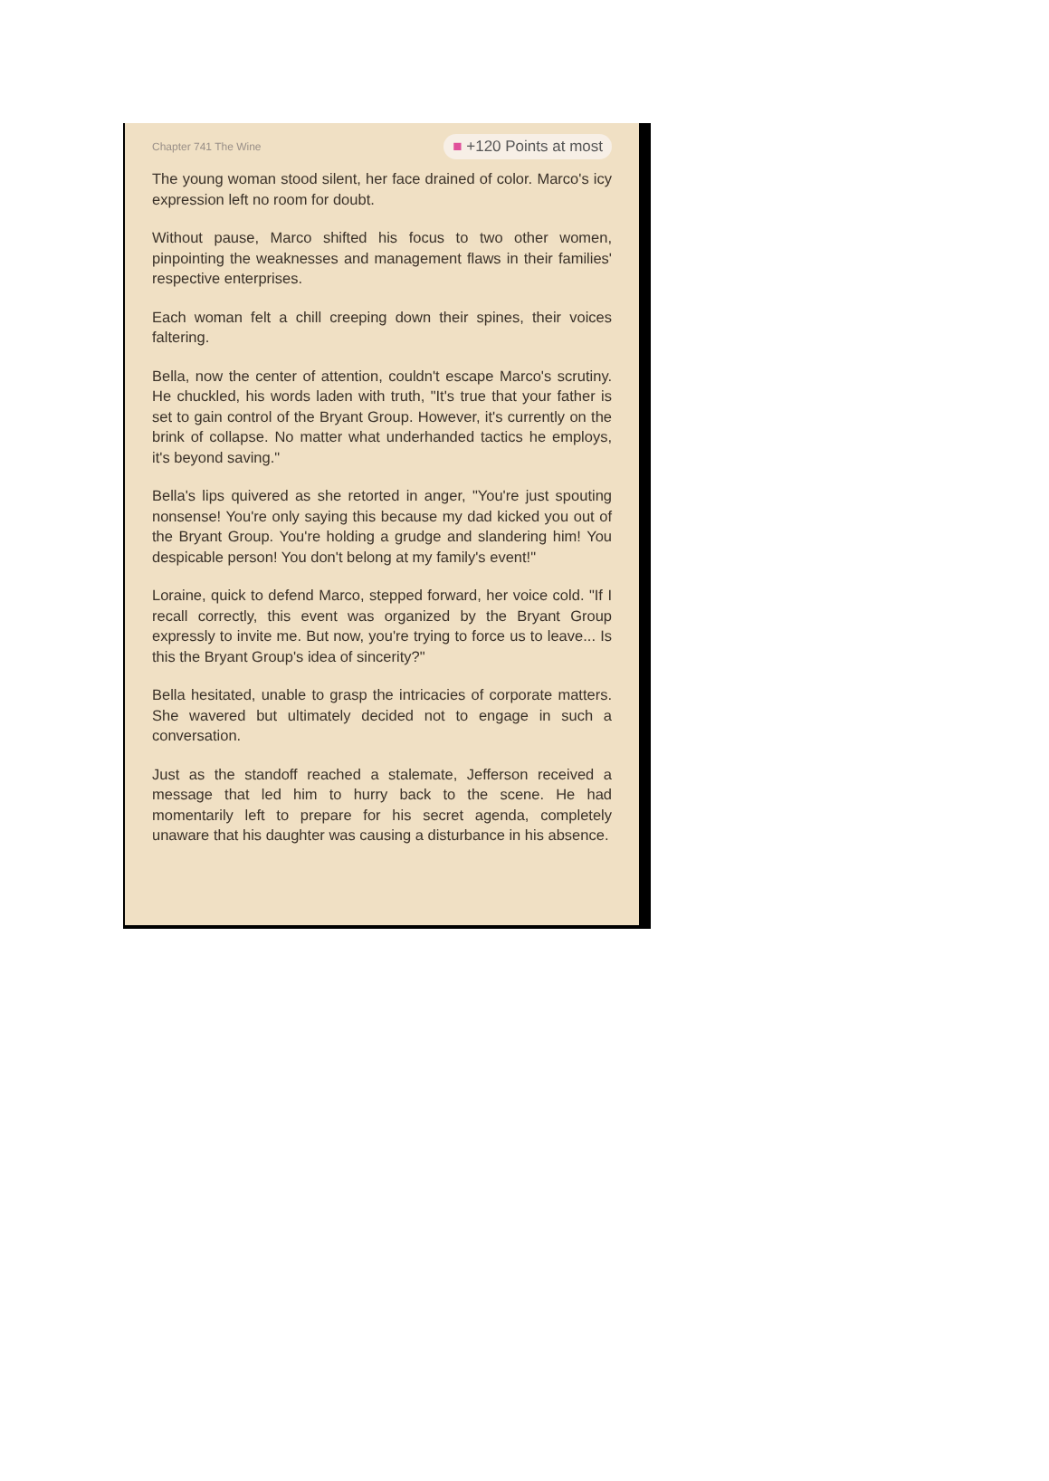Chapter 741 The Wine
■ +120 Points at most
The young woman stood silent, her face drained of color. Marco's icy expression left no room for doubt.
Without pause, Marco shifted his focus to two other women, pinpointing the weaknesses and management flaws in their families' respective enterprises.
Each woman felt a chill creeping down their spines, their voices faltering.
Bella, now the center of attention, couldn't escape Marco's scrutiny. He chuckled, his words laden with truth, "It's true that your father is set to gain control of the Bryant Group. However, it's currently on the brink of collapse. No matter what underhanded tactics he employs, it's beyond saving."
Bella's lips quivered as she retorted in anger, "You're just spouting nonsense! You're only saying this because my dad kicked you out of the Bryant Group. You're holding a grudge and slandering him! You despicable person! You don't belong at my family's event!"
Loraine, quick to defend Marco, stepped forward, her voice cold. "If I recall correctly, this event was organized by the Bryant Group expressly to invite me. But now, you're trying to force us to leave... Is this the Bryant Group's idea of sincerity?"
Bella hesitated, unable to grasp the intricacies of corporate matters. She wavered but ultimately decided not to engage in such a conversation.
Just as the standoff reached a stalemate, Jefferson received a message that led him to hurry back to the scene. He had momentarily left to prepare for his secret agenda, completely unaware that his daughter was causing a disturbance in his absence.